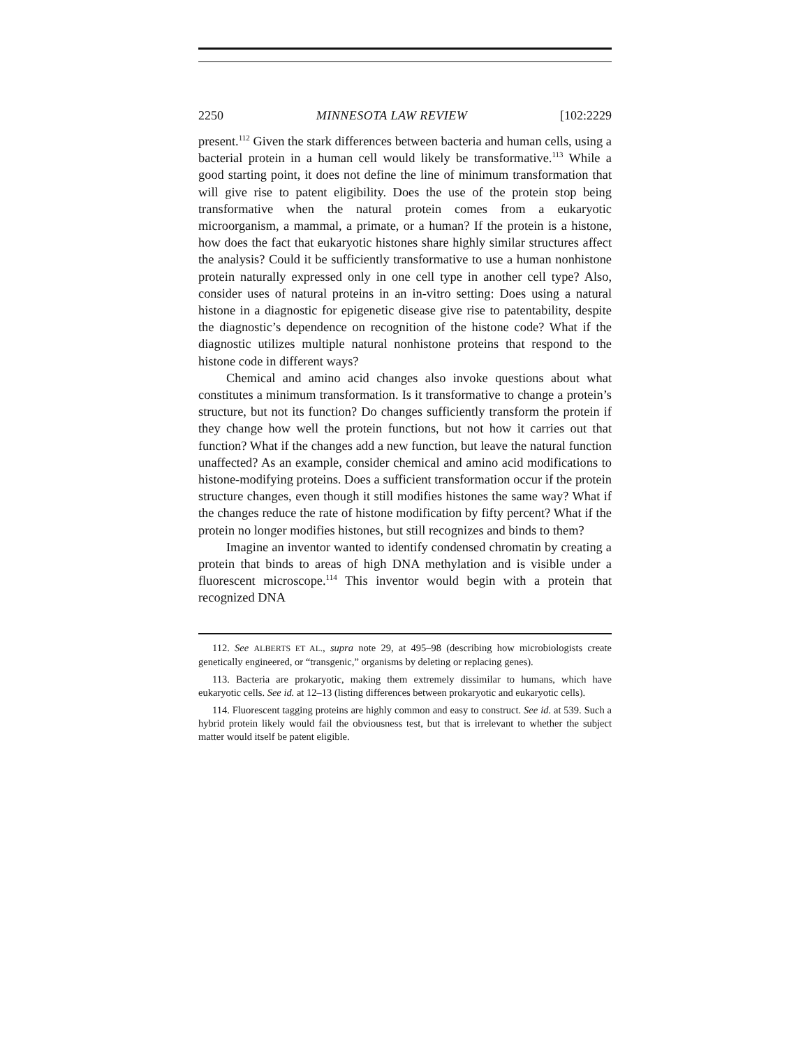2250 MINNESOTA LAW REVIEW [102:2229
present.<sup>112</sup> Given the stark differences between bacteria and human cells, using a bacterial protein in a human cell would likely be transformative.<sup>113</sup> While a good starting point, it does not define the line of minimum transformation that will give rise to patent eligibility. Does the use of the protein stop being transformative when the natural protein comes from a eukaryotic microorganism, a mammal, a primate, or a human? If the protein is a histone, how does the fact that eukaryotic histones share highly similar structures affect the analysis? Could it be sufficiently transformative to use a human nonhistone protein naturally expressed only in one cell type in another cell type? Also, consider uses of natural proteins in an in-vitro setting: Does using a natural histone in a diagnostic for epigenetic disease give rise to patentability, despite the diagnostic’s dependence on recognition of the histone code? What if the diagnostic utilizes multiple natural nonhistone proteins that respond to the histone code in different ways?
Chemical and amino acid changes also invoke questions about what constitutes a minimum transformation. Is it transformative to change a protein’s structure, but not its function? Do changes sufficiently transform the protein if they change how well the protein functions, but not how it carries out that function? What if the changes add a new function, but leave the natural function unaffected? As an example, consider chemical and amino acid modifications to histone-modifying proteins. Does a sufficient transformation occur if the protein structure changes, even though it still modifies histones the same way? What if the changes reduce the rate of histone modification by fifty percent? What if the protein no longer modifies histones, but still recognizes and binds to them?
Imagine an inventor wanted to identify condensed chromatin by creating a protein that binds to areas of high DNA methylation and is visible under a fluorescent microscope.<sup>114</sup> This inventor would begin with a protein that recognized DNA
112. See ALBERTS ET AL., supra note 29, at 495–98 (describing how microbiologists create genetically engineered, or “transgenic,” organisms by deleting or replacing genes).
113. Bacteria are prokaryotic, making them extremely dissimilar to humans, which have eukaryotic cells. See id. at 12–13 (listing differences between prokaryotic and eukaryotic cells).
114. Fluorescent tagging proteins are highly common and easy to construct. See id. at 539. Such a hybrid protein likely would fail the obviousness test, but that is irrelevant to whether the subject matter would itself be patent eligible.